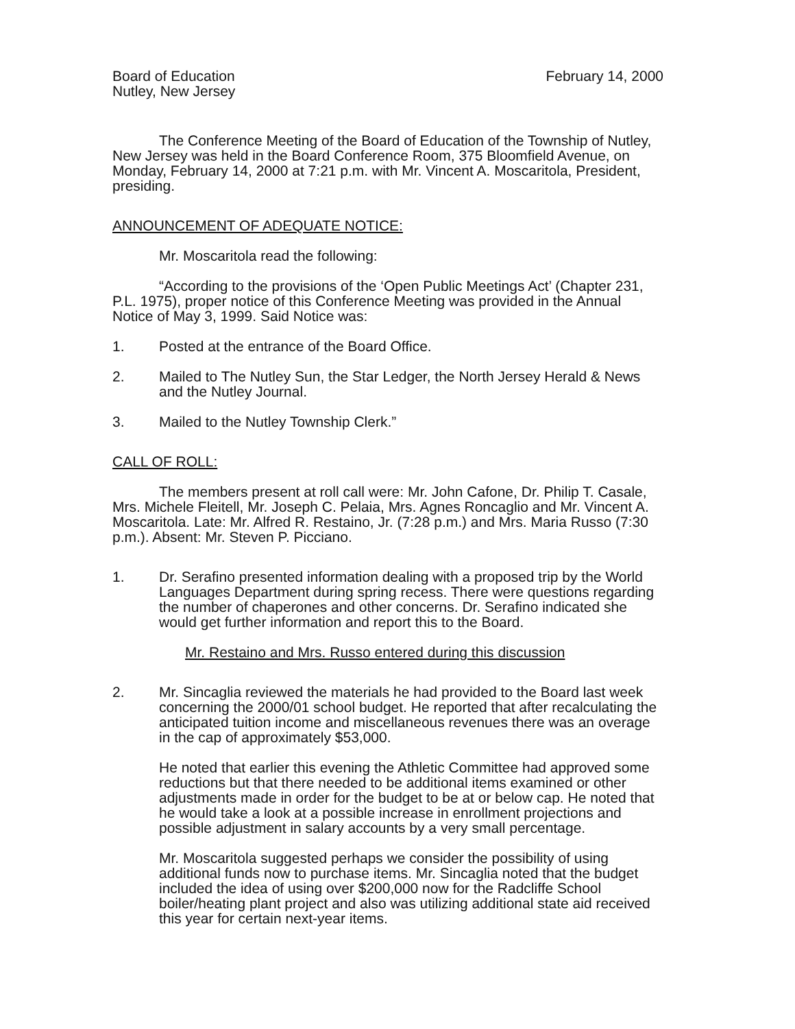Board of Education
Nutley, New Jersey
February 14, 2000
The Conference Meeting of the Board of Education of the Township of Nutley, New Jersey was held in the Board Conference Room, 375 Bloomfield Avenue, on Monday, February 14, 2000 at 7:21 p.m. with Mr. Vincent A. Moscaritola, President, presiding.
ANNOUNCEMENT OF ADEQUATE NOTICE:
Mr. Moscaritola read the following:
“According to the provisions of the ‘Open Public Meetings Act’ (Chapter 231, P.L. 1975), proper notice of this Conference Meeting was provided in the Annual Notice of May 3, 1999. Said Notice was:
1. Posted at the entrance of the Board Office.
2. Mailed to The Nutley Sun, the Star Ledger, the North Jersey Herald & News and the Nutley Journal.
3. Mailed to the Nutley Township Clerk.”
CALL OF ROLL:
The members present at roll call were: Mr. John Cafone, Dr. Philip T. Casale, Mrs. Michele Fleitell, Mr. Joseph C. Pelaia, Mrs. Agnes Roncaglio and Mr. Vincent A. Moscaritola. Late: Mr. Alfred R. Restaino, Jr. (7:28 p.m.) and Mrs. Maria Russo (7:30 p.m.). Absent: Mr. Steven P. Picciano.
1. Dr. Serafino presented information dealing with a proposed trip by the World Languages Department during spring recess. There were questions regarding the number of chaperones and other concerns. Dr. Serafino indicated she would get further information and report this to the Board.
Mr. Restaino and Mrs. Russo entered during this discussion
2. Mr. Sincaglia reviewed the materials he had provided to the Board last week concerning the 2000/01 school budget. He reported that after recalculating the anticipated tuition income and miscellaneous revenues there was an overage in the cap of approximately $53,000.
He noted that earlier this evening the Athletic Committee had approved some reductions but that there needed to be additional items examined or other adjustments made in order for the budget to be at or below cap. He noted that he would take a look at a possible increase in enrollment projections and possible adjustment in salary accounts by a very small percentage.
Mr. Moscaritola suggested perhaps we consider the possibility of using additional funds now to purchase items. Mr. Sincaglia noted that the budget included the idea of using over $200,000 now for the Radcliffe School boiler/heating plant project and also was utilizing additional state aid received this year for certain next-year items.